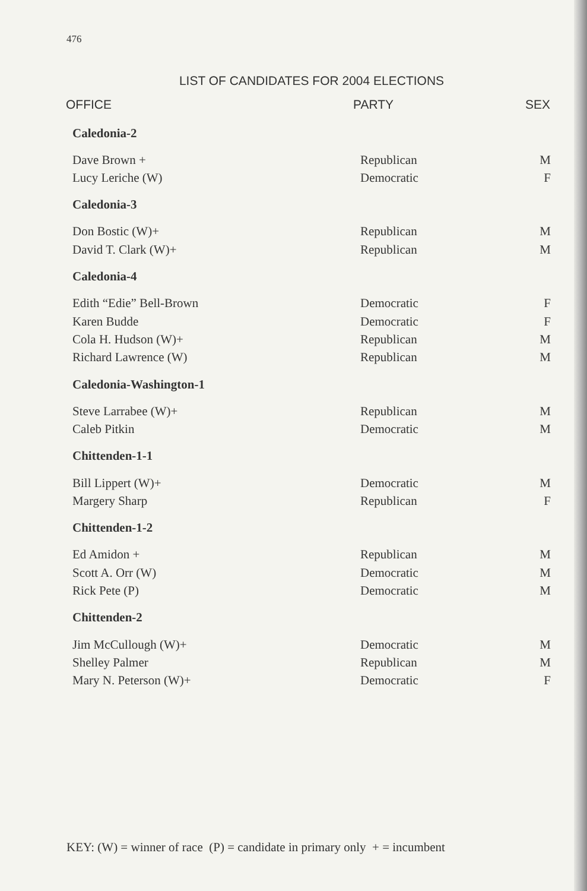476
LIST OF CANDIDATES FOR 2004 ELECTIONS
| OFFICE | PARTY | SEX |
| --- | --- | --- |
| Caledonia-2 | | |
| Dave Brown + | Republican | M |
| Lucy Leriche (W) | Democratic | F |
| Caledonia-3 | | |
| Don Bostic (W)+ | Republican | M |
| David T. Clark (W)+ | Republican | M |
| Caledonia-4 | | |
| Edith “Edie” Bell-Brown | Democratic | F |
| Karen Budde | Democratic | F |
| Cola H. Hudson (W)+ | Republican | M |
| Richard Lawrence (W) | Republican | M |
| Caledonia-Washington-1 | | |
| Steve Larrabee (W)+ | Republican | M |
| Caleb Pitkin | Democratic | M |
| Chittenden-1-1 | | |
| Bill Lippert (W)+ | Democratic | M |
| Margery Sharp | Republican | F |
| Chittenden-1-2 | | |
| Ed Amidon + | Republican | M |
| Scott A. Orr (W) | Democratic | M |
| Rick Pete (P) | Democratic | M |
| Chittenden-2 | | |
| Jim McCullough (W)+ | Democratic | M |
| Shelley Palmer | Republican | M |
| Mary N. Peterson (W)+ | Democratic | F |
KEY: (W) = winner of race (P) = candidate in primary only + = incumbent